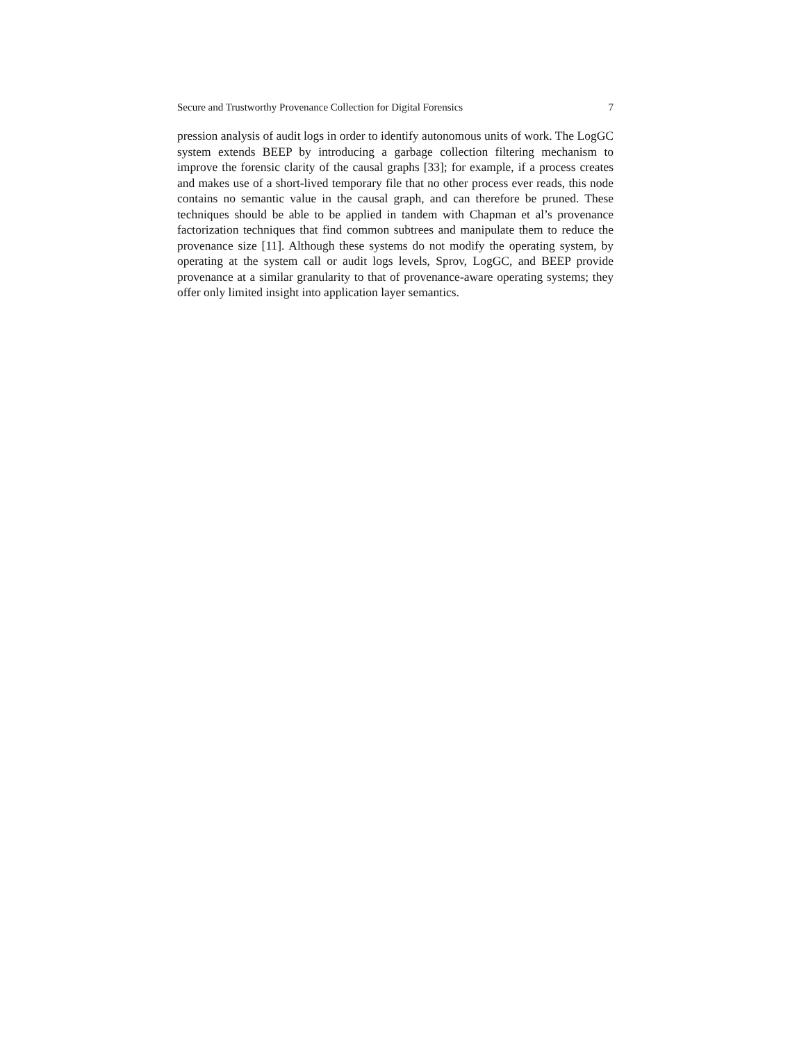Secure and Trustworthy Provenance Collection for Digital Forensics 7
pression analysis of audit logs in order to identify autonomous units of work. The LogGC system extends BEEP by introducing a garbage collection filtering mechanism to improve the forensic clarity of the causal graphs [33]; for example, if a process creates and makes use of a short-lived temporary file that no other process ever reads, this node contains no semantic value in the causal graph, and can therefore be pruned. These techniques should be able to be applied in tandem with Chapman et al’s provenance factorization techniques that find common subtrees and manipulate them to reduce the provenance size [11]. Although these systems do not modify the operating system, by operating at the system call or audit logs levels, Sprov, LogGC, and BEEP provide provenance at a similar granularity to that of provenance-aware operating systems; they offer only limited insight into application layer semantics.